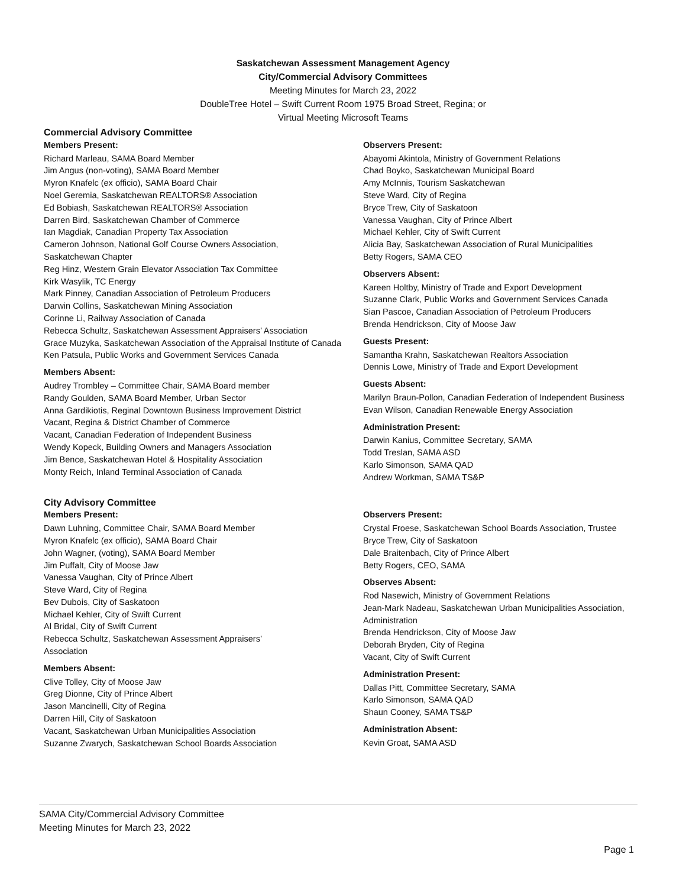Saskatchewan Assessment Management Agency
City/Commercial Advisory Committees
Meeting Minutes for March 23, 2022
DoubleTree Hotel – Swift Current Room 1975 Broad Street, Regina; or
Virtual Meeting Microsoft Teams
Commercial Advisory Committee
Members Present:
Richard Marleau, SAMA Board Member
Jim Angus (non-voting), SAMA Board Member
Myron Knafelc (ex officio), SAMA Board Chair
Noel Geremia, Saskatchewan REALTORS® Association
Ed Bobiash, Saskatchewan REALTORS® Association
Darren Bird, Saskatchewan Chamber of Commerce
Ian Magdiak, Canadian Property Tax Association
Cameron Johnson, National Golf Course Owners Association,
Saskatchewan Chapter
Reg Hinz, Western Grain Elevator Association Tax Committee
Kirk Wasylik, TC Energy
Mark Pinney, Canadian Association of Petroleum Producers
Darwin Collins, Saskatchewan Mining Association
Corinne Li, Railway Association of Canada
Rebecca Schultz, Saskatchewan Assessment Appraisers’ Association
Grace Muzyka, Saskatchewan Association of the Appraisal Institute of Canada
Ken Patsula, Public Works and Government Services Canada
Members Absent:
Audrey Trombley – Committee Chair, SAMA Board member
Randy Goulden, SAMA Board Member, Urban Sector
Anna Gardikiotis, Reginal Downtown Business Improvement District
Vacant, Regina & District Chamber of Commerce
Vacant, Canadian Federation of Independent Business
Wendy Kopeck, Building Owners and Managers Association
Jim Bence, Saskatchewan Hotel & Hospitality Association
Monty Reich, Inland Terminal Association of Canada
Observers Present:
Abayomi Akintola, Ministry of Government Relations
Chad Boyko, Saskatchewan Municipal Board
Amy McInnis, Tourism Saskatchewan
Steve Ward, City of Regina
Bryce Trew, City of Saskatoon
Vanessa Vaughan, City of Prince Albert
Michael Kehler, City of Swift Current
Alicia Bay, Saskatchewan Association of Rural Municipalities
Betty Rogers, SAMA CEO
Observers Absent:
Kareen Holtby, Ministry of Trade and Export Development
Suzanne Clark, Public Works and Government Services Canada
Sian Pascoe, Canadian Association of Petroleum Producers
Brenda Hendrickson, City of Moose Jaw
Guests Present:
Samantha Krahn, Saskatchewan Realtors Association
Dennis Lowe, Ministry of Trade and Export Development
Guests Absent:
Marilyn Braun-Pollon, Canadian Federation of Independent Business
Evan Wilson, Canadian Renewable Energy Association
Administration Present:
Darwin Kanius, Committee Secretary, SAMA
Todd Treslan, SAMA ASD
Karlo Simonson, SAMA QAD
Andrew Workman, SAMA TS&P
City Advisory Committee
Members Present:
Dawn Luhning, Committee Chair, SAMA Board Member
Myron Knafelc (ex officio), SAMA Board Chair
John Wagner, (voting), SAMA Board Member
Jim Puffalt, City of Moose Jaw
Vanessa Vaughan, City of Prince Albert
Steve Ward, City of Regina
Bev Dubois, City of Saskatoon
Michael Kehler, City of Swift Current
Al Bridal, City of Swift Current
Rebecca Schultz, Saskatchewan Assessment Appraisers’
Association
Members Absent:
Clive Tolley, City of Moose Jaw
Greg Dionne, City of Prince Albert
Jason Mancinelli, City of Regina
Darren Hill, City of Saskatoon
Vacant, Saskatchewan Urban Municipalities Association
Suzanne Zwarych, Saskatchewan School Boards Association
Observers Present:
Crystal Froese, Saskatchewan School Boards Association, Trustee
Bryce Trew, City of Saskatoon
Dale Braitenbach, City of Prince Albert
Betty Rogers, CEO, SAMA
Observes Absent:
Rod Nasewich, Ministry of Government Relations
Jean-Mark Nadeau, Saskatchewan Urban Municipalities Association, Administration
Brenda Hendrickson, City of Moose Jaw
Deborah Bryden, City of Regina
Vacant, City of Swift Current
Administration Present:
Dallas Pitt, Committee Secretary, SAMA
Karlo Simonson, SAMA QAD
Shaun Cooney, SAMA TS&P
Administration Absent:
Kevin Groat, SAMA ASD
SAMA City/Commercial Advisory Committee
Meeting Minutes for March 23, 2022
Page 1